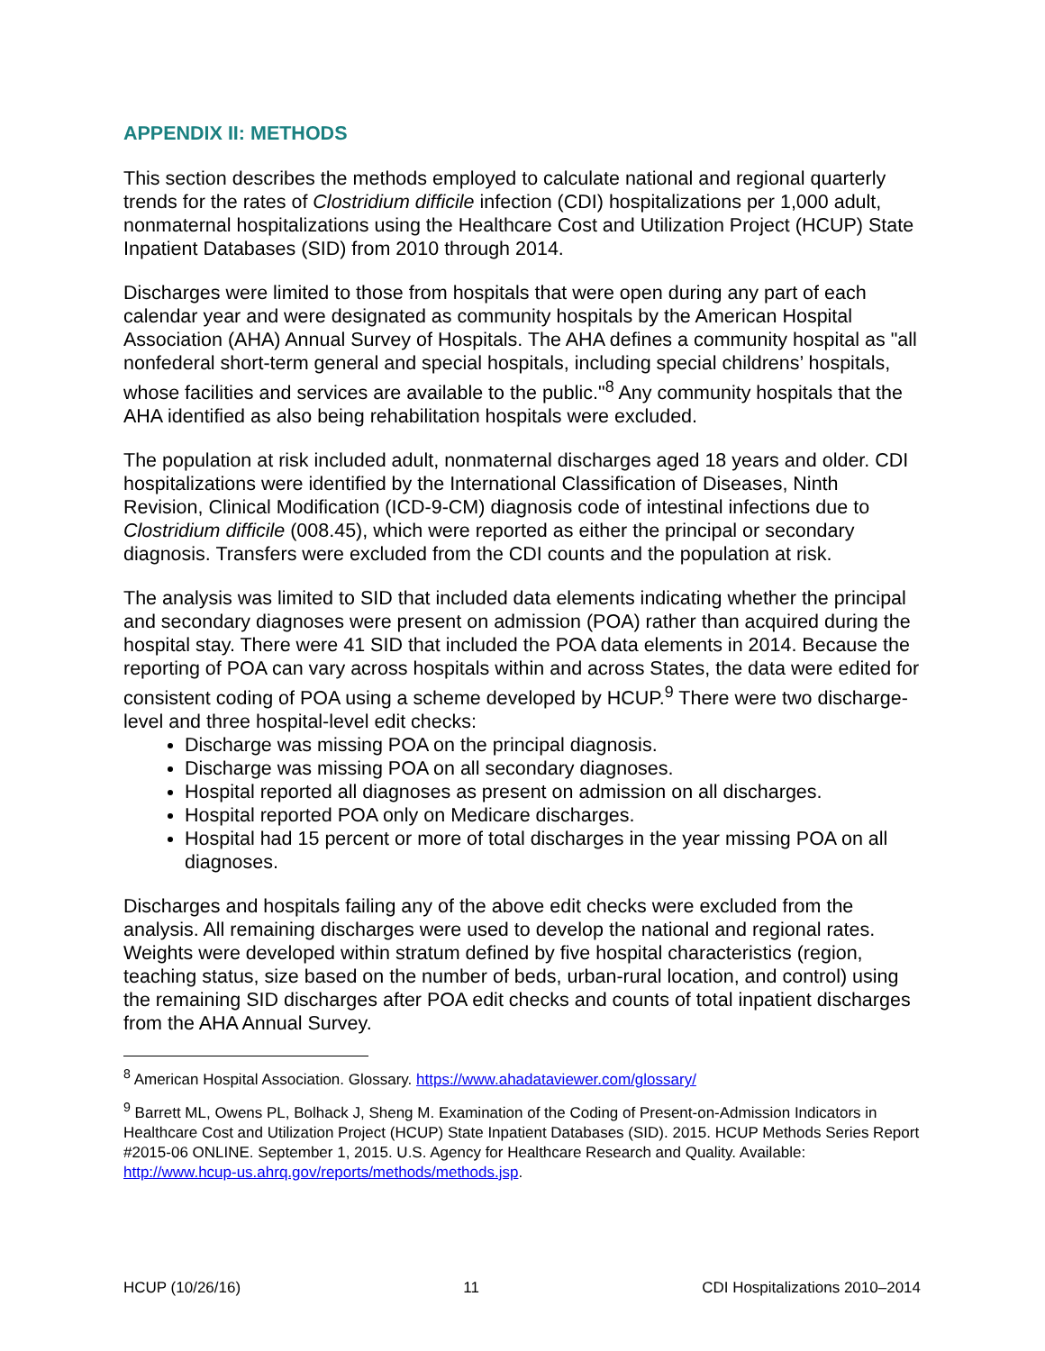APPENDIX II: METHODS
This section describes the methods employed to calculate national and regional quarterly trends for the rates of Clostridium difficile infection (CDI) hospitalizations per 1,000 adult, nonmaternal hospitalizations using the Healthcare Cost and Utilization Project (HCUP) State Inpatient Databases (SID) from 2010 through 2014.
Discharges were limited to those from hospitals that were open during any part of each calendar year and were designated as community hospitals by the American Hospital Association (AHA) Annual Survey of Hospitals. The AHA defines a community hospital as "all nonfederal short-term general and special hospitals, including special childrens’ hospitals, whose facilities and services are available to the public."<sup>8</sup> Any community hospitals that the AHA identified as also being rehabilitation hospitals were excluded.
The population at risk included adult, nonmaternal discharges aged 18 years and older. CDI hospitalizations were identified by the International Classification of Diseases, Ninth Revision, Clinical Modification (ICD-9-CM) diagnosis code of intestinal infections due to Clostridium difficile (008.45), which were reported as either the principal or secondary diagnosis. Transfers were excluded from the CDI counts and the population at risk.
The analysis was limited to SID that included data elements indicating whether the principal and secondary diagnoses were present on admission (POA) rather than acquired during the hospital stay. There were 41 SID that included the POA data elements in 2014. Because the reporting of POA can vary across hospitals within and across States, the data were edited for consistent coding of POA using a scheme developed by HCUP.<sup>9</sup> There were two discharge-level and three hospital-level edit checks:
Discharge was missing POA on the principal diagnosis.
Discharge was missing POA on all secondary diagnoses.
Hospital reported all diagnoses as present on admission on all discharges.
Hospital reported POA only on Medicare discharges.
Hospital had 15 percent or more of total discharges in the year missing POA on all diagnoses.
Discharges and hospitals failing any of the above edit checks were excluded from the analysis. All remaining discharges were used to develop the national and regional rates. Weights were developed within stratum defined by five hospital characteristics (region, teaching status, size based on the number of beds, urban-rural location, and control) using the remaining SID discharges after POA edit checks and counts of total inpatient discharges from the AHA Annual Survey.
<sup>8</sup> American Hospital Association. Glossary. https://www.ahadataviewer.com/glossary/
<sup>9</sup> Barrett ML, Owens PL, Bolhack J, Sheng M. Examination of the Coding of Present-on-Admission Indicators in Healthcare Cost and Utilization Project (HCUP) State Inpatient Databases (SID). 2015. HCUP Methods Series Report #2015-06 ONLINE. September 1, 2015. U.S. Agency for Healthcare Research and Quality. Available: http://www.hcup-us.ahrq.gov/reports/methods/methods.jsp.
HCUP (10/26/16) 11 CDI Hospitalizations 2010–2014